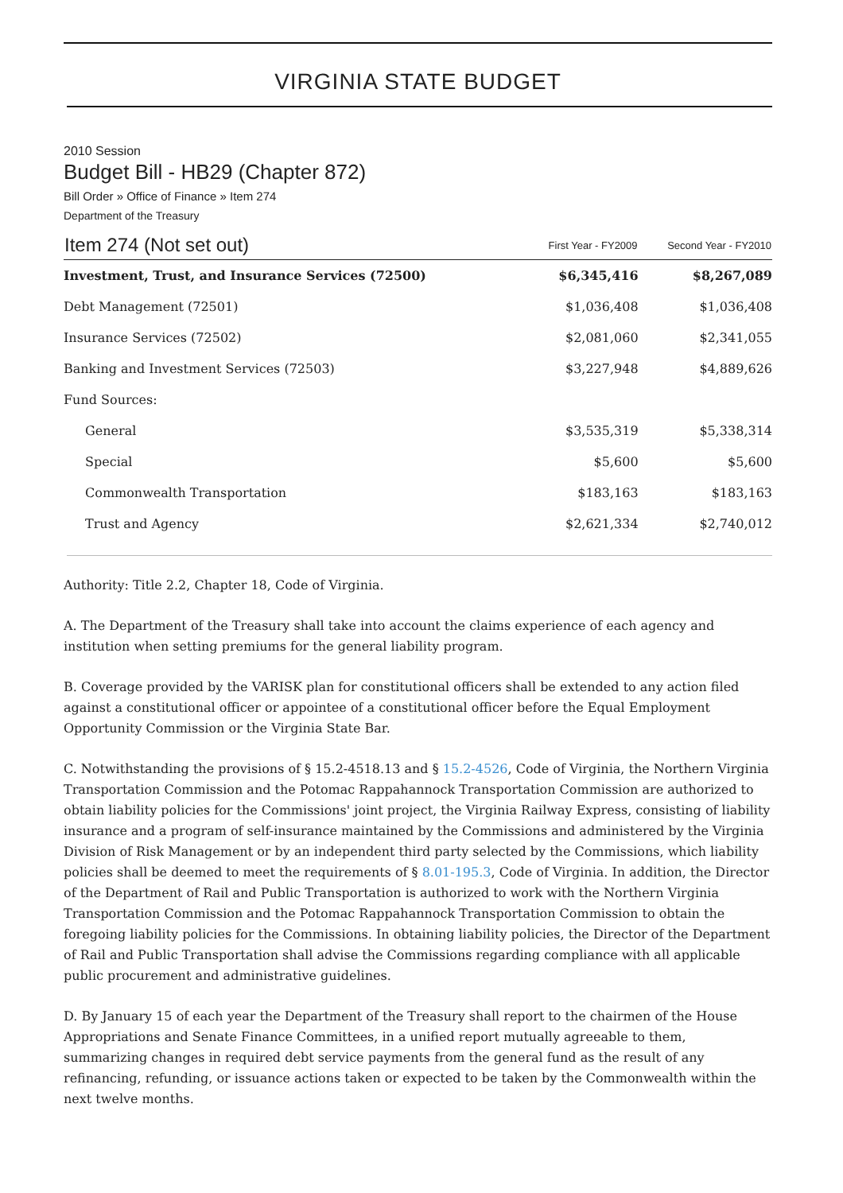VIRGINIA STATE BUDGET
2010 Session
Budget Bill - HB29 (Chapter 872)
Bill Order » Office of Finance » Item 274
Department of the Treasury
| Item 274 (Not set out) | First Year - FY2009 | Second Year - FY2010 |
| --- | --- | --- |
| Investment, Trust, and Insurance Services (72500) | $6,345,416 | $8,267,089 |
| Debt Management (72501) | $1,036,408 | $1,036,408 |
| Insurance Services (72502) | $2,081,060 | $2,341,055 |
| Banking and Investment Services (72503) | $3,227,948 | $4,889,626 |
| Fund Sources: | | |
| General | $3,535,319 | $5,338,314 |
| Special | $5,600 | $5,600 |
| Commonwealth Transportation | $183,163 | $183,163 |
| Trust and Agency | $2,621,334 | $2,740,012 |
Authority: Title 2.2, Chapter 18, Code of Virginia.
A. The Department of the Treasury shall take into account the claims experience of each agency and institution when setting premiums for the general liability program.
B. Coverage provided by the VARISK plan for constitutional officers shall be extended to any action filed against a constitutional officer or appointee of a constitutional officer before the Equal Employment Opportunity Commission or the Virginia State Bar.
C. Notwithstanding the provisions of § 15.2-4518.13 and § 15.2-4526, Code of Virginia, the Northern Virginia Transportation Commission and the Potomac Rappahannock Transportation Commission are authorized to obtain liability policies for the Commissions' joint project, the Virginia Railway Express, consisting of liability insurance and a program of self-insurance maintained by the Commissions and administered by the Virginia Division of Risk Management or by an independent third party selected by the Commissions, which liability policies shall be deemed to meet the requirements of § 8.01-195.3, Code of Virginia. In addition, the Director of the Department of Rail and Public Transportation is authorized to work with the Northern Virginia Transportation Commission and the Potomac Rappahannock Transportation Commission to obtain the foregoing liability policies for the Commissions. In obtaining liability policies, the Director of the Department of Rail and Public Transportation shall advise the Commissions regarding compliance with all applicable public procurement and administrative guidelines.
D. By January 15 of each year the Department of the Treasury shall report to the chairmen of the House Appropriations and Senate Finance Committees, in a unified report mutually agreeable to them, summarizing changes in required debt service payments from the general fund as the result of any refinancing, refunding, or issuance actions taken or expected to be taken by the Commonwealth within the next twelve months.